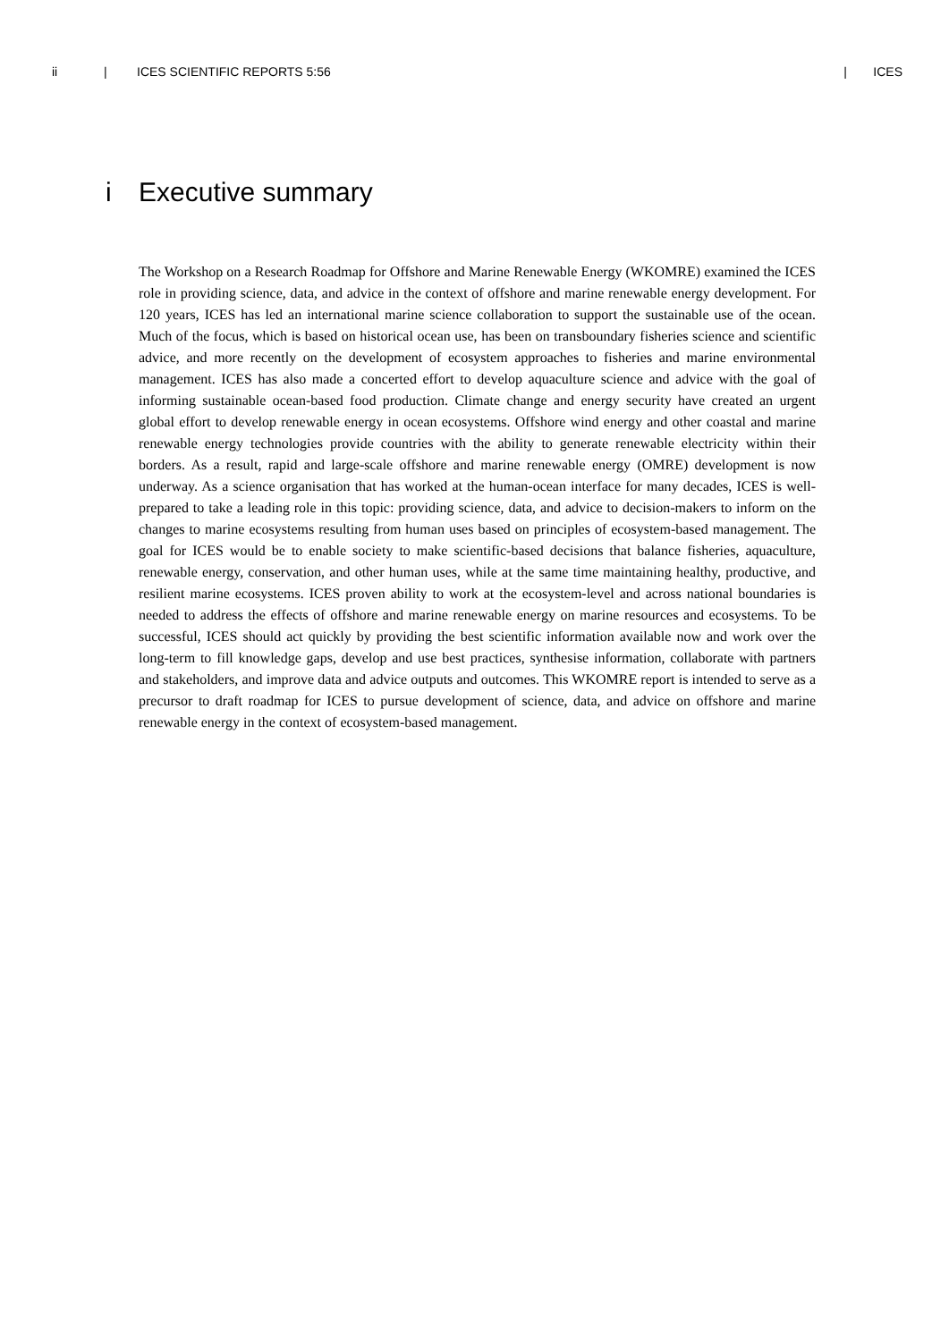ii | ICES SCIENTIFIC REPORTS 5:56 | ICES
i Executive summary
The Workshop on a Research Roadmap for Offshore and Marine Renewable Energy (WKOMRE) examined the ICES role in providing science, data, and advice in the context of offshore and marine renewable energy development. For 120 years, ICES has led an international marine science collaboration to support the sustainable use of the ocean. Much of the focus, which is based on historical ocean use, has been on transboundary fisheries science and scientific advice, and more recently on the development of ecosystem approaches to fisheries and marine environmental management. ICES has also made a concerted effort to develop aquaculture science and advice with the goal of informing sustainable ocean-based food production. Climate change and energy security have created an urgent global effort to develop renewable energy in ocean ecosystems. Offshore wind energy and other coastal and marine renewable energy technologies provide countries with the ability to generate renewable electricity within their borders. As a result, rapid and large-scale offshore and marine renewable energy (OMRE) development is now underway. As a science organisation that has worked at the human-ocean interface for many decades, ICES is well-prepared to take a leading role in this topic: providing science, data, and advice to decision-makers to inform on the changes to marine ecosystems resulting from human uses based on principles of ecosystem-based management. The goal for ICES would be to enable society to make scientific-based decisions that balance fisheries, aquaculture, renewable energy, conservation, and other human uses, while at the same time maintaining healthy, productive, and resilient marine ecosystems. ICES proven ability to work at the ecosystem-level and across national boundaries is needed to address the effects of offshore and marine renewable energy on marine resources and ecosystems. To be successful, ICES should act quickly by providing the best scientific information available now and work over the long-term to fill knowledge gaps, develop and use best practices, synthesise information, collaborate with partners and stakeholders, and improve data and advice outputs and outcomes. This WKOMRE report is intended to serve as a precursor to draft roadmap for ICES to pursue development of science, data, and advice on offshore and marine renewable energy in the context of ecosystem-based management.